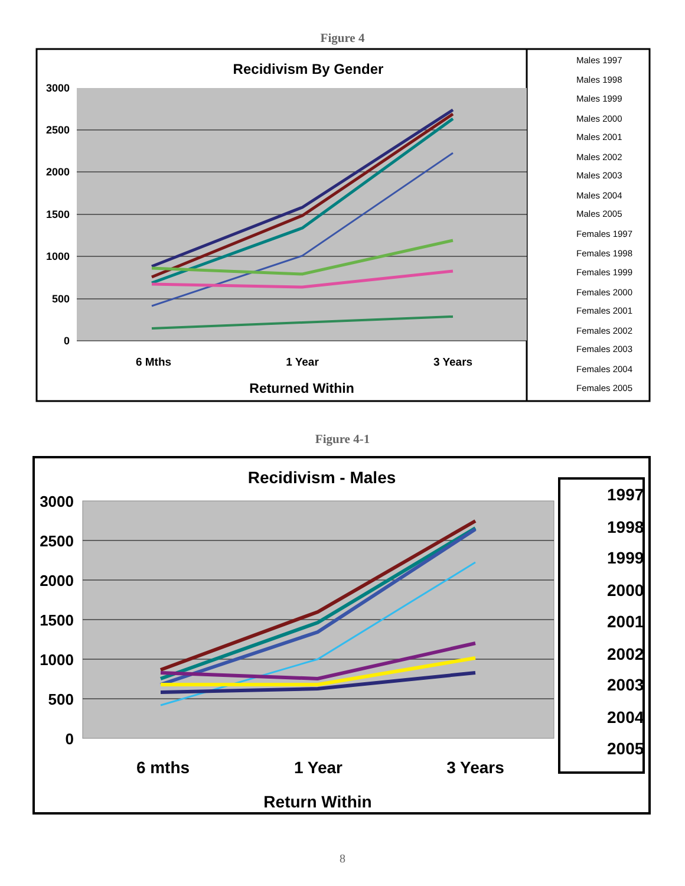Figure 4
Recidivism By Gender
3000
2500
2000
1500
1000
500
0
6 Mths
1 Year
3 Years
Returned Within
Males 1997
Males 1998
Males 1999
Males 2000
Males 2001
Males 2002
Males 2003
Males 2004
Males 2005
Females 1997
Females 1998
Females 1999
Females 2000
Females 2001
Females 2002
Females 2003
Females 2004
Females 2005
Figure 4-1
Recidivism - Males
3000
2500
2000
1500
1000
500
0
6 mths
1 Year
3 Years
Return Within
1997
1998
1999
2000
2001
2002
2003
2004
2005
8